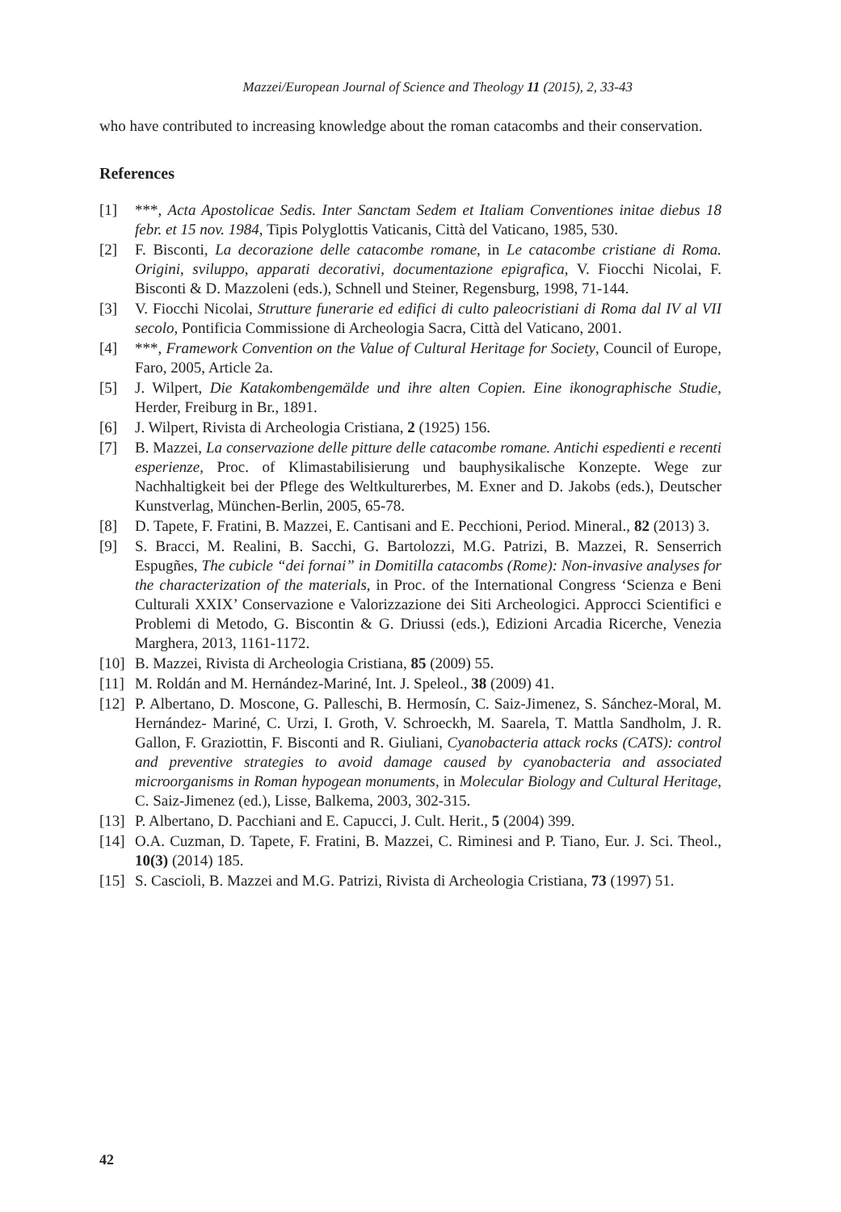Mazzei/European Journal of Science and Theology 11 (2015), 2, 33-43
who have contributed to increasing knowledge about the roman catacombs and their conservation.
References
[1] ***, Acta Apostolicae Sedis. Inter Sanctam Sedem et Italiam Conventiones initae diebus 18 febr. et 15 nov. 1984, Tipis Polyglottis Vaticanis, Città del Vaticano, 1985, 530.
[2] F. Bisconti, La decorazione delle catacombe romane, in Le catacombe cristiane di Roma. Origini, sviluppo, apparati decorativi, documentazione epigrafica, V. Fiocchi Nicolai, F. Bisconti & D. Mazzoleni (eds.), Schnell und Steiner, Regensburg, 1998, 71-144.
[3] V. Fiocchi Nicolai, Strutture funerarie ed edifici di culto paleocristiani di Roma dal IV al VII secolo, Pontificia Commissione di Archeologia Sacra, Città del Vaticano, 2001.
[4] ***, Framework Convention on the Value of Cultural Heritage for Society, Council of Europe, Faro, 2005, Article 2a.
[5] J. Wilpert, Die Katakombengemälde und ihre alten Copien. Eine ikonographische Studie, Herder, Freiburg in Br., 1891.
[6] J. Wilpert, Rivista di Archeologia Cristiana, 2 (1925) 156.
[7] B. Mazzei, La conservazione delle pitture delle catacombe romane. Antichi espedienti e recenti esperienze, Proc. of Klimastabilisierung und bauphysikalische Konzepte. Wege zur Nachhaltigkeit bei der Pflege des Weltkulturerbes, M. Exner and D. Jakobs (eds.), Deutscher Kunstverlag, München-Berlin, 2005, 65-78.
[8] D. Tapete, F. Fratini, B. Mazzei, E. Cantisani and E. Pecchioni, Period. Mineral., 82 (2013) 3.
[9] S. Bracci, M. Realini, B. Sacchi, G. Bartolozzi, M.G. Patrizi, B. Mazzei, R. Senserrich Espugñes, The cubicle “dei fornai” in Domitilla catacombs (Rome): Non-invasive analyses for the characterization of the materials, in Proc. of the International Congress ‘Scienza e Beni Culturali XXIX’ Conservazione e Valorizzazione dei Siti Archeologici. Approcci Scientifici e Problemi di Metodo, G. Biscontin & G. Driussi (eds.), Edizioni Arcadia Ricerche, Venezia Marghera, 2013, 1161-1172.
[10] B. Mazzei, Rivista di Archeologia Cristiana, 85 (2009) 55.
[11] M. Roldán and M. Hernández-Mariné, Int. J. Speleol., 38 (2009) 41.
[12] P. Albertano, D. Moscone, G. Palleschi, B. Hermosín, C. Saiz-Jimenez, S. Sánchez-Moral, M. Hernández- Mariné, C. Urzi, I. Groth, V. Schroeckh, M. Saarela, T. Mattla Sandholm, J. R. Gallon, F. Graziottin, F. Bisconti and R. Giuliani, Cyanobacteria attack rocks (CATS): control and preventive strategies to avoid damage caused by cyanobacteria and associated microorganisms in Roman hypogean monuments, in Molecular Biology and Cultural Heritage, C. Saiz-Jimenez (ed.), Lisse, Balkema, 2003, 302-315.
[13] P. Albertano, D. Pacchiani and E. Capucci, J. Cult. Herit., 5 (2004) 399.
[14] O.A. Cuzman, D. Tapete, F. Fratini, B. Mazzei, C. Riminesi and P. Tiano, Eur. J. Sci. Theol., 10(3) (2014) 185.
[15] S. Cascioli, B. Mazzei and M.G. Patrizi, Rivista di Archeologia Cristiana, 73 (1997) 51.
42